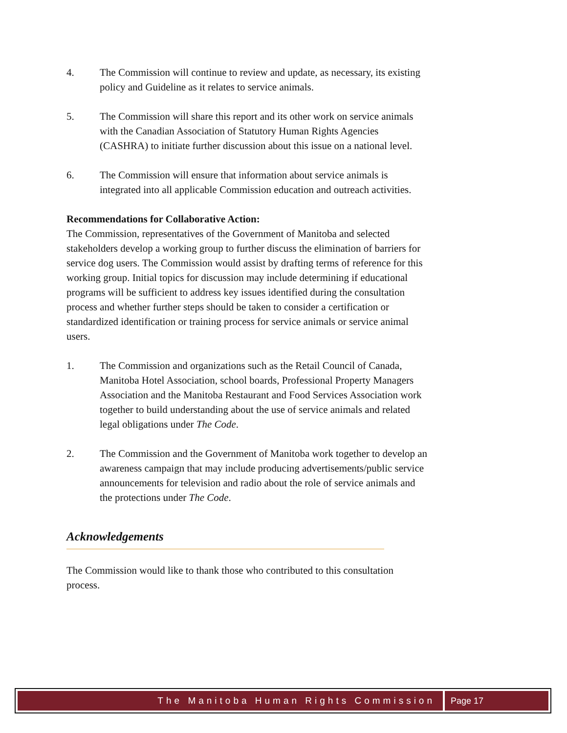4. The Commission will continue to review and update, as necessary, its existing policy and Guideline as it relates to service animals.
5. The Commission will share this report and its other work on service animals with the Canadian Association of Statutory Human Rights Agencies (CASHRA) to initiate further discussion about this issue on a national level.
6. The Commission will ensure that information about service animals is integrated into all applicable Commission education and outreach activities.
Recommendations for Collaborative Action:
The Commission, representatives of the Government of Manitoba and selected stakeholders develop a working group to further discuss the elimination of barriers for service dog users. The Commission would assist by drafting terms of reference for this working group. Initial topics for discussion may include determining if educational programs will be sufficient to address key issues identified during the consultation process and whether further steps should be taken to consider a certification or standardized identification or training process for service animals or service animal users.
1. The Commission and organizations such as the Retail Council of Canada, Manitoba Hotel Association, school boards, Professional Property Managers Association and the Manitoba Restaurant and Food Services Association work together to build understanding about the use of service animals and related legal obligations under The Code.
2. The Commission and the Government of Manitoba work together to develop an awareness campaign that may include producing advertisements/public service announcements for television and radio about the role of service animals and the protections under The Code.
Acknowledgements
The Commission would like to thank those who contributed to this consultation process.
The Manitoba Human Rights Commission
Page 17